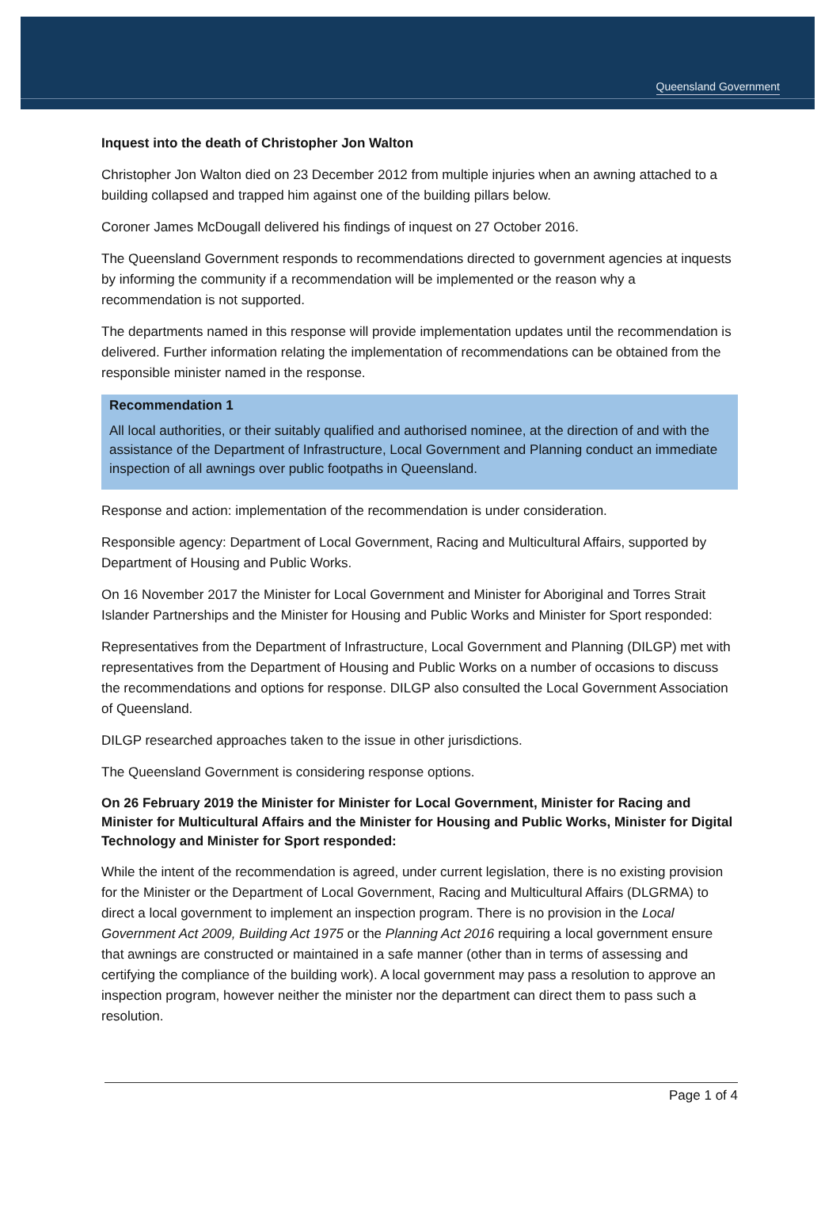Queensland Government
Inquest into the death of Christopher Jon Walton
Christopher Jon Walton died on 23 December 2012 from multiple injuries when an awning attached to a building collapsed and trapped him against one of the building pillars below.
Coroner James McDougall delivered his findings of inquest on 27 October 2016.
The Queensland Government responds to recommendations directed to government agencies at inquests by informing the community if a recommendation will be implemented or the reason why a recommendation is not supported.
The departments named in this response will provide implementation updates until the recommendation is delivered. Further information relating the implementation of recommendations can be obtained from the responsible minister named in the response.
Recommendation 1
All local authorities, or their suitably qualified and authorised nominee, at the direction of and with the assistance of the Department of Infrastructure, Local Government and Planning conduct an immediate inspection of all awnings over public footpaths in Queensland.
Response and action: implementation of the recommendation is under consideration.
Responsible agency: Department of Local Government, Racing and Multicultural Affairs, supported by Department of Housing and Public Works.
On 16 November 2017 the Minister for Local Government and Minister for Aboriginal and Torres Strait Islander Partnerships and the Minister for Housing and Public Works and Minister for Sport responded:
Representatives from the Department of Infrastructure, Local Government and Planning (DILGP) met with representatives from the Department of Housing and Public Works on a number of occasions to discuss the recommendations and options for response. DILGP also consulted the Local Government Association of Queensland.
DILGP researched approaches taken to the issue in other jurisdictions.
The Queensland Government is considering response options.
On 26 February 2019 the Minister for Minister for Local Government, Minister for Racing and Minister for Multicultural Affairs and the Minister for Housing and Public Works, Minister for Digital Technology and Minister for Sport responded:
While the intent of the recommendation is agreed, under current legislation, there is no existing provision for the Minister or the Department of Local Government, Racing and Multicultural Affairs (DLGRMA) to direct a local government to implement an inspection program. There is no provision in the Local Government Act 2009, Building Act 1975 or the Planning Act 2016 requiring a local government ensure that awnings are constructed or maintained in a safe manner (other than in terms of assessing and certifying the compliance of the building work). A local government may pass a resolution to approve an inspection program, however neither the minister nor the department can direct them to pass such a resolution.
Page 1 of 4